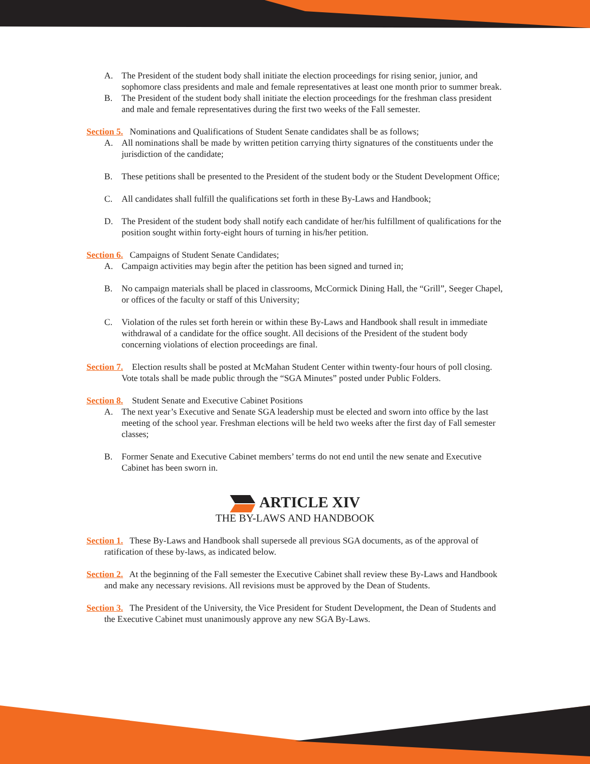A. The President of the student body shall initiate the election proceedings for rising senior, junior, and sophomore class presidents and male and female representatives at least one month prior to summer break.
B. The President of the student body shall initiate the election proceedings for the freshman class president and male and female representatives during the first two weeks of the Fall semester.
Section 5. Nominations and Qualifications of Student Senate candidates shall be as follows;
A. All nominations shall be made by written petition carrying thirty signatures of the constituents under the jurisdiction of the candidate;
B. These petitions shall be presented to the President of the student body or the Student Development Office;
C. All candidates shall fulfill the qualifications set forth in these By-Laws and Handbook;
D. The President of the student body shall notify each candidate of her/his fulfillment of qualifications for the position sought within forty-eight hours of turning in his/her petition.
Section 6. Campaigns of Student Senate Candidates;
A. Campaign activities may begin after the petition has been signed and turned in;
B. No campaign materials shall be placed in classrooms, McCormick Dining Hall, the “Grill”, Seeger Chapel, or offices of the faculty or staff of this University;
C. Violation of the rules set forth herein or within these By-Laws and Handbook shall result in immediate withdrawal of a candidate for the office sought. All decisions of the President of the student body concerning violations of election proceedings are final.
Section 7. Election results shall be posted at McMahan Student Center within twenty-four hours of poll closing. Vote totals shall be made public through the “SGA Minutes” posted under Public Folders.
Section 8. Student Senate and Executive Cabinet Positions
A. The next year’s Executive and Senate SGA leadership must be elected and sworn into office by the last meeting of the school year. Freshman elections will be held two weeks after the first day of Fall semester classes;
B. Former Senate and Executive Cabinet members’ terms do not end until the new senate and Executive Cabinet has been sworn in.
ARTICLE XIV
THE BY-LAWS AND HANDBOOK
Section 1. These By-Laws and Handbook shall supersede all previous SGA documents, as of the approval of ratification of these by-laws, as indicated below.
Section 2. At the beginning of the Fall semester the Executive Cabinet shall review these By-Laws and Handbook and make any necessary revisions. All revisions must be approved by the Dean of Students.
Section 3. The President of the University, the Vice President for Student Development, the Dean of Students and the Executive Cabinet must unanimously approve any new SGA By-Laws.